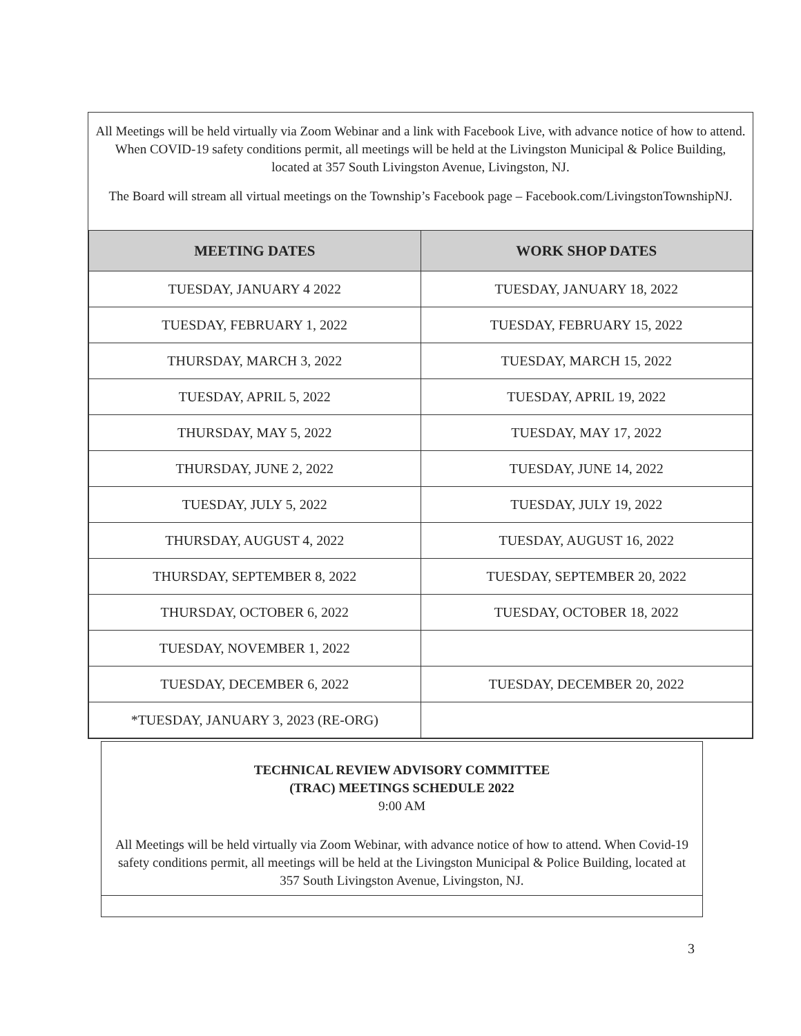All Meetings will be held virtually via Zoom Webinar and a link with Facebook Live, with advance notice of how to attend. When COVID-19 safety conditions permit, all meetings will be held at the Livingston Municipal & Police Building, located at 357 South Livingston Avenue, Livingston, NJ.
The Board will stream all virtual meetings on the Township’s Facebook page – Facebook.com/LivingstonTownshipNJ.
| MEETING DATES | WORK SHOP DATES |
| --- | --- |
| TUESDAY, JANUARY 4 2022 | TUESDAY, JANUARY 18, 2022 |
| TUESDAY, FEBRUARY 1, 2022 | TUESDAY, FEBRUARY 15, 2022 |
| THURSDAY, MARCH 3, 2022 | TUESDAY, MARCH 15, 2022 |
| TUESDAY, APRIL 5, 2022 | TUESDAY, APRIL 19, 2022 |
| THURSDAY, MAY 5, 2022 | TUESDAY, MAY 17, 2022 |
| THURSDAY, JUNE 2, 2022 | TUESDAY, JUNE 14, 2022 |
| TUESDAY, JULY 5, 2022 | TUESDAY, JULY 19, 2022 |
| THURSDAY, AUGUST 4, 2022 | TUESDAY, AUGUST 16, 2022 |
| THURSDAY, SEPTEMBER 8, 2022 | TUESDAY, SEPTEMBER 20, 2022 |
| THURSDAY, OCTOBER 6, 2022 | TUESDAY, OCTOBER 18, 2022 |
| TUESDAY, NOVEMBER 1, 2022 | |
| TUESDAY, DECEMBER 6, 2022 | TUESDAY, DECEMBER 20, 2022 |
| *TUESDAY, JANUARY 3, 2023 (RE-ORG) | |
TECHNICAL REVIEW ADVISORY COMMITTEE
(TRAC) MEETINGS SCHEDULE 2022
9:00 AM
All Meetings will be held virtually via Zoom Webinar, with advance notice of how to attend. When Covid-19 safety conditions permit, all meetings will be held at the Livingston Municipal & Police Building, located at 357 South Livingston Avenue, Livingston, NJ.
3